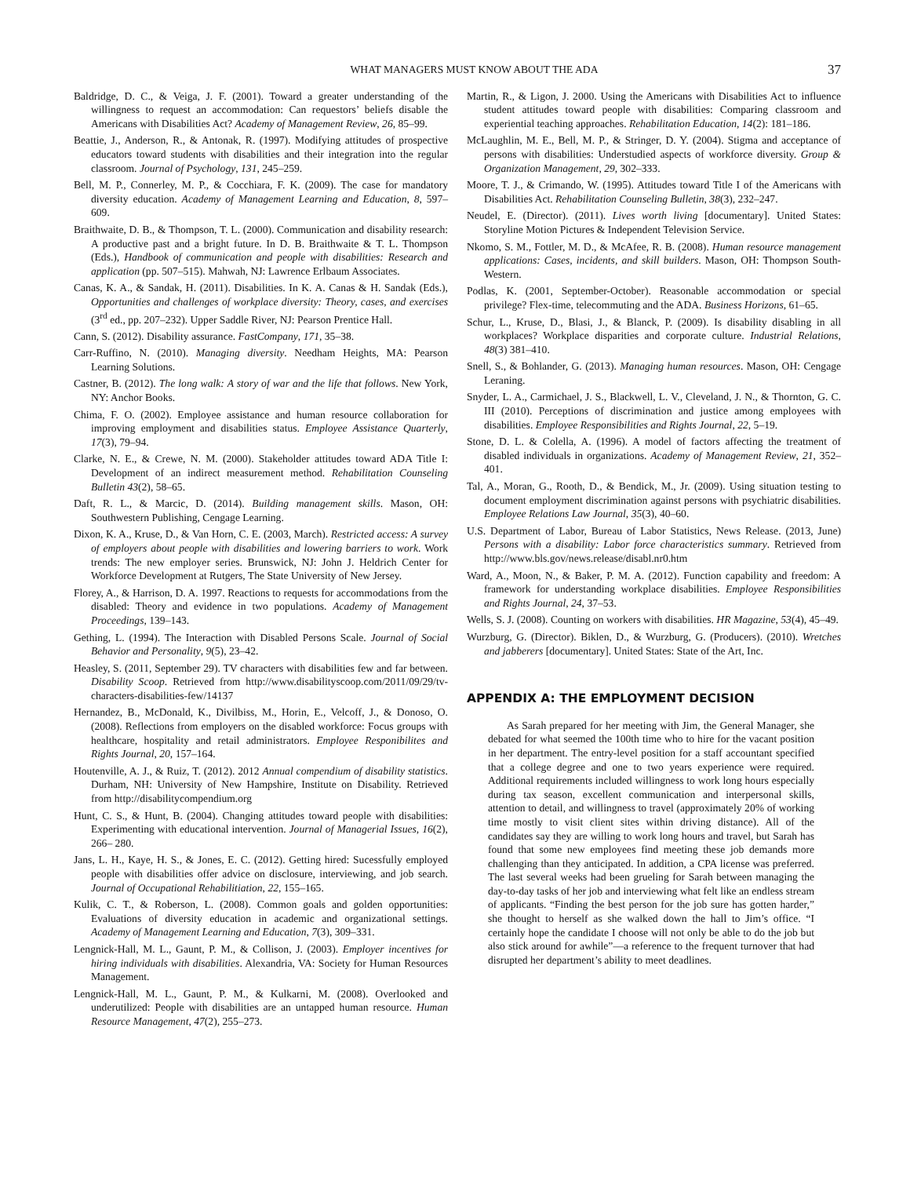WHAT MANAGERS MUST KNOW ABOUT THE ADA 37
Baldridge, D. C., & Veiga, J. F. (2001). Toward a greater understanding of the willingness to request an accommodation: Can requestors’ beliefs disable the Americans with Disabilities Act? Academy of Management Review, 26, 85–99.
Beattie, J., Anderson, R., & Antonak, R. (1997). Modifying attitudes of prospective educators toward students with disabilities and their integration into the regular classroom. Journal of Psychology, 131, 245–259.
Bell, M. P., Connerley, M. P., & Cocchiara, F. K. (2009). The case for mandatory diversity education. Academy of Management Learning and Education, 8, 597–609.
Braithwaite, D. B., & Thompson, T. L. (2000). Communication and disability research: A productive past and a bright future. In D. B. Braithwaite & T. L. Thompson (Eds.), Handbook of communication and people with disabilities: Research and application (pp. 507–515). Mahwah, NJ: Lawrence Erlbaum Associates.
Canas, K. A., & Sandak, H. (2011). Disabilities. In K. A. Canas & H. Sandak (Eds.), Opportunities and challenges of workplace diversity: Theory, cases, and exercises (3<sup>rd</sup> ed., pp. 207–232). Upper Saddle River, NJ: Pearson Prentice Hall.
Cann, S. (2012). Disability assurance. FastCompany, 171, 35–38.
Carr-Ruffino, N. (2010). Managing diversity. Needham Heights, MA: Pearson Learning Solutions.
Castner, B. (2012). The long walk: A story of war and the life that follows. New York, NY: Anchor Books.
Chima, F. O. (2002). Employee assistance and human resource collaboration for improving employment and disabilities status. Employee Assistance Quarterly, 17(3), 79–94.
Clarke, N. E., & Crewe, N. M. (2000). Stakeholder attitudes toward ADA Title I: Development of an indirect measurement method. Rehabilitation Counseling Bulletin 43(2), 58–65.
Daft, R. L., & Marcic, D. (2014). Building management skills. Mason, OH: Southwestern Publishing, Cengage Learning.
Dixon, K. A., Kruse, D., & Van Horn, C. E. (2003, March). Restricted access: A survey of employers about people with disabilities and lowering barriers to work. Work trends: The new employer series. Brunswick, NJ: John J. Heldrich Center for Workforce Development at Rutgers, The State University of New Jersey.
Florey, A., & Harrison, D. A. 1997. Reactions to requests for accommodations from the disabled: Theory and evidence in two populations. Academy of Management Proceedings, 139–143.
Gething, L. (1994). The Interaction with Disabled Persons Scale. Journal of Social Behavior and Personality, 9(5), 23–42.
Heasley, S. (2011, September 29). TV characters with disabilities few and far between. Disability Scoop. Retrieved from http://www.disabilityscoop.com/2011/09/29/tv-characters-disabilities-few/14137
Hernandez, B., McDonald, K., Divilbiss, M., Horin, E., Velcoff, J., & Donoso, O. (2008). Reflections from employers on the disabled workforce: Focus groups with healthcare, hospitality and retail administrators. Employee Responibilites and Rights Journal, 20, 157–164.
Houtenville, A. J., & Ruiz, T. (2012). 2012 Annual compendium of disability statistics. Durham, NH: University of New Hampshire, Institute on Disability. Retrieved from http://disabilitycompendium.org
Hunt, C. S., & Hunt, B. (2004). Changing attitudes toward people with disabilities: Experimenting with educational intervention. Journal of Managerial Issues, 16(2), 266– 280.
Jans, L. H., Kaye, H. S., & Jones, E. C. (2012). Getting hired: Sucessfully employed people with disabilities offer advice on disclosure, interviewing, and job search. Journal of Occupational Rehabilitiation, 22, 155–165.
Kulik, C. T., & Roberson, L. (2008). Common goals and golden opportunities: Evaluations of diversity education in academic and organizational settings. Academy of Management Learning and Education, 7(3), 309–331.
Lengnick-Hall, M. L., Gaunt, P. M., & Collison, J. (2003). Employer incentives for hiring individuals with disabilities. Alexandria, VA: Society for Human Resources Management.
Lengnick-Hall, M. L., Gaunt, P. M., & Kulkarni, M. (2008). Overlooked and underutilized: People with disabilities are an untapped human resource. Human Resource Management, 47(2), 255–273.
Martin, R., & Ligon, J. 2000. Using the Americans with Disabilities Act to influence student attitudes toward people with disabilities: Comparing classroom and experiential teaching approaches. Rehabilitation Education, 14(2): 181–186.
McLaughlin, M. E., Bell, M. P., & Stringer, D. Y. (2004). Stigma and acceptance of persons with disabilities: Understudied aspects of workforce diversity. Group & Organization Management, 29, 302–333.
Moore, T. J., & Crimando, W. (1995). Attitudes toward Title I of the Americans with Disabilities Act. Rehabilitation Counseling Bulletin, 38(3), 232–247.
Neudel, E. (Director). (2011). Lives worth living [documentary]. United States: Storyline Motion Pictures & Independent Television Service.
Nkomo, S. M., Fottler, M. D., & McAfee, R. B. (2008). Human resource management applications: Cases, incidents, and skill builders. Mason, OH: Thompson South-Western.
Podlas, K. (2001, September-October). Reasonable accommodation or special privilege? Flex-time, telecommuting and the ADA. Business Horizons, 61–65.
Schur, L., Kruse, D., Blasi, J., & Blanck, P. (2009). Is disability disabling in all workplaces? Workplace disparities and corporate culture. Industrial Relations, 48(3) 381–410.
Snell, S., & Bohlander, G. (2013). Managing human resources. Mason, OH: Cengage Leraning.
Snyder, L. A., Carmichael, J. S., Blackwell, L. V., Cleveland, J. N., & Thornton, G. C. III (2010). Perceptions of discrimination and justice among employees with disabilities. Employee Responsibilities and Rights Journal, 22, 5–19.
Stone, D. L. & Colella, A. (1996). A model of factors affecting the treatment of disabled individuals in organizations. Academy of Management Review, 21, 352–401.
Tal, A., Moran, G., Rooth, D., & Bendick, M., Jr. (2009). Using situation testing to document employment discrimination against persons with psychiatric disabilities. Employee Relations Law Journal, 35(3), 40–60.
U.S. Department of Labor, Bureau of Labor Statistics, News Release. (2013, June) Persons with a disability: Labor force characteristics summary. Retrieved from http://www.bls.gov/news.release/disabl.nr0.htm
Ward, A., Moon, N., & Baker, P. M. A. (2012). Function capability and freedom: A framework for understanding workplace disabilities. Employee Responsibilities and Rights Journal, 24, 37–53.
Wells, S. J. (2008). Counting on workers with disabilities. HR Magazine, 53(4), 45–49.
Wurzburg, G. (Director). Biklen, D., & Wurzburg, G. (Producers). (2010). Wretches and jabberers [documentary]. United States: State of the Art, Inc.
APPENDIX A: THE EMPLOYMENT DECISION
As Sarah prepared for her meeting with Jim, the General Manager, she debated for what seemed the 100th time who to hire for the vacant position in her department. The entry-level position for a staff accountant specified that a college degree and one to two years experience were required. Additional requirements included willingness to work long hours especially during tax season, excellent communication and interpersonal skills, attention to detail, and willingness to travel (approximately 20% of working time mostly to visit client sites within driving distance). All of the candidates say they are willing to work long hours and travel, but Sarah has found that some new employees find meeting these job demands more challenging than they anticipated. In addition, a CPA license was preferred. The last several weeks had been grueling for Sarah between managing the day-to-day tasks of her job and interviewing what felt like an endless stream of applicants. “Finding the best person for the job sure has gotten harder,” she thought to herself as she walked down the hall to Jim’s office. “I certainly hope the candidate I choose will not only be able to do the job but also stick around for awhile”—a reference to the frequent turnover that had disrupted her department’s ability to meet deadlines.